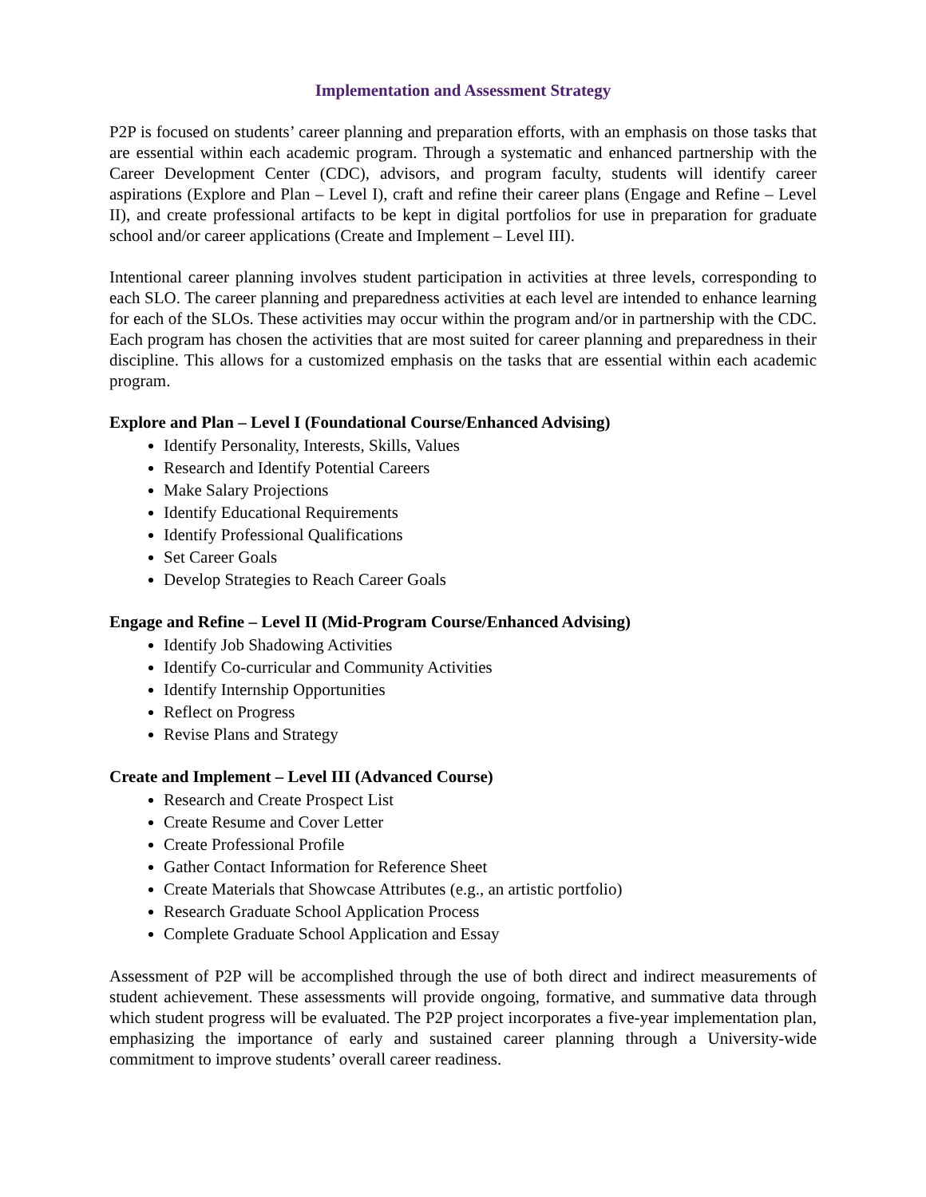Implementation and Assessment Strategy
P2P is focused on students’ career planning and preparation efforts, with an emphasis on those tasks that are essential within each academic program. Through a systematic and enhanced partnership with the Career Development Center (CDC), advisors, and program faculty, students will identify career aspirations (Explore and Plan – Level I), craft and refine their career plans (Engage and Refine – Level II), and create professional artifacts to be kept in digital portfolios for use in preparation for graduate school and/or career applications (Create and Implement – Level III).
Intentional career planning involves student participation in activities at three levels, corresponding to each SLO. The career planning and preparedness activities at each level are intended to enhance learning for each of the SLOs. These activities may occur within the program and/or in partnership with the CDC. Each program has chosen the activities that are most suited for career planning and preparedness in their discipline. This allows for a customized emphasis on the tasks that are essential within each academic program.
Explore and Plan – Level I (Foundational Course/Enhanced Advising)
Identify Personality, Interests, Skills, Values
Research and Identify Potential Careers
Make Salary Projections
Identify Educational Requirements
Identify Professional Qualifications
Set Career Goals
Develop Strategies to Reach Career Goals
Engage and Refine – Level II (Mid-Program Course/Enhanced Advising)
Identify Job Shadowing Activities
Identify Co-curricular and Community Activities
Identify Internship Opportunities
Reflect on Progress
Revise Plans and Strategy
Create and Implement – Level III (Advanced Course)
Research and Create Prospect List
Create Resume and Cover Letter
Create Professional Profile
Gather Contact Information for Reference Sheet
Create Materials that Showcase Attributes (e.g., an artistic portfolio)
Research Graduate School Application Process
Complete Graduate School Application and Essay
Assessment of P2P will be accomplished through the use of both direct and indirect measurements of student achievement. These assessments will provide ongoing, formative, and summative data through which student progress will be evaluated. The P2P project incorporates a five-year implementation plan, emphasizing the importance of early and sustained career planning through a University-wide commitment to improve students’ overall career readiness.